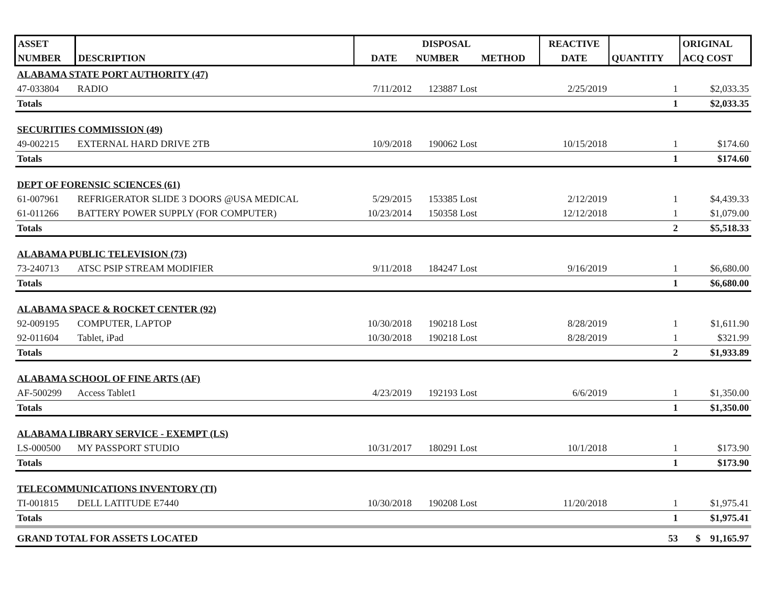| ASSET | | | DISPOSAL | | REACTIVE | | ORIGINAL |
| --- | --- | --- | --- | --- | --- | --- | --- |
| NUMBER | DESCRIPTION | DATE | NUMBER | METHOD | DATE | QUANTITY | ACQ COST |
| ALABAMA STATE PORT AUTHORITY (47) | | | | | | | |
| 47-033804 | RADIO | 7/11/2012 | 123887 Lost | | 2/25/2019 | 1 | $2,033.35 |
| Totals | | | | | | 1 | $2,033.35 |
| SECURITIES COMMISSION (49) | | | | | | | |
| 49-002215 | EXTERNAL HARD DRIVE 2TB | 10/9/2018 | 190062 Lost | | 10/15/2018 | 1 | $174.60 |
| Totals | | | | | | 1 | $174.60 |
| DEPT OF FORENSIC SCIENCES (61) | | | | | | | |
| 61-007961 | REFRIGERATOR SLIDE 3 DOORS @USA MEDICAL | 5/29/2015 | 153385 Lost | | 2/12/2019 | 1 | $4,439.33 |
| 61-011266 | BATTERY POWER SUPPLY (FOR COMPUTER) | 10/23/2014 | 150358 Lost | | 12/12/2018 | 1 | $1,079.00 |
| Totals | | | | | | 2 | $5,518.33 |
| ALABAMA PUBLIC TELEVISION (73) | | | | | | | |
| 73-240713 | ATSC PSIP STREAM MODIFIER | 9/11/2018 | 184247 Lost | | 9/16/2019 | 1 | $6,680.00 |
| Totals | | | | | | 1 | $6,680.00 |
| ALABAMA SPACE & ROCKET CENTER (92) | | | | | | | |
| 92-009195 | COMPUTER, LAPTOP | 10/30/2018 | 190218 Lost | | 8/28/2019 | 1 | $1,611.90 |
| 92-011604 | Tablet, iPad | 10/30/2018 | 190218 Lost | | 8/28/2019 | 1 | $321.99 |
| Totals | | | | | | 2 | $1,933.89 |
| ALABAMA SCHOOL OF FINE ARTS (AF) | | | | | | | |
| AF-500299 | Access Tablet1 | 4/23/2019 | 192193 Lost | | 6/6/2019 | 1 | $1,350.00 |
| Totals | | | | | | 1 | $1,350.00 |
| ALABAMA LIBRARY SERVICE - EXEMPT (LS) | | | | | | | |
| LS-000500 | MY PASSPORT STUDIO | 10/31/2017 | 180291 Lost | | 10/1/2018 | 1 | $173.90 |
| Totals | | | | | | 1 | $173.90 |
| TELECOMMUNICATIONS INVENTORY (TI) | | | | | | | |
| TI-001815 | DELL LATITUDE E7440 | 10/30/2018 | 190208 Lost | | 11/20/2018 | 1 | $1,975.41 |
| Totals | | | | | | 1 | $1,975.41 |
| GRAND TOTAL FOR ASSETS LOCATED | | | | | | 53 | $ 91,165.97 |